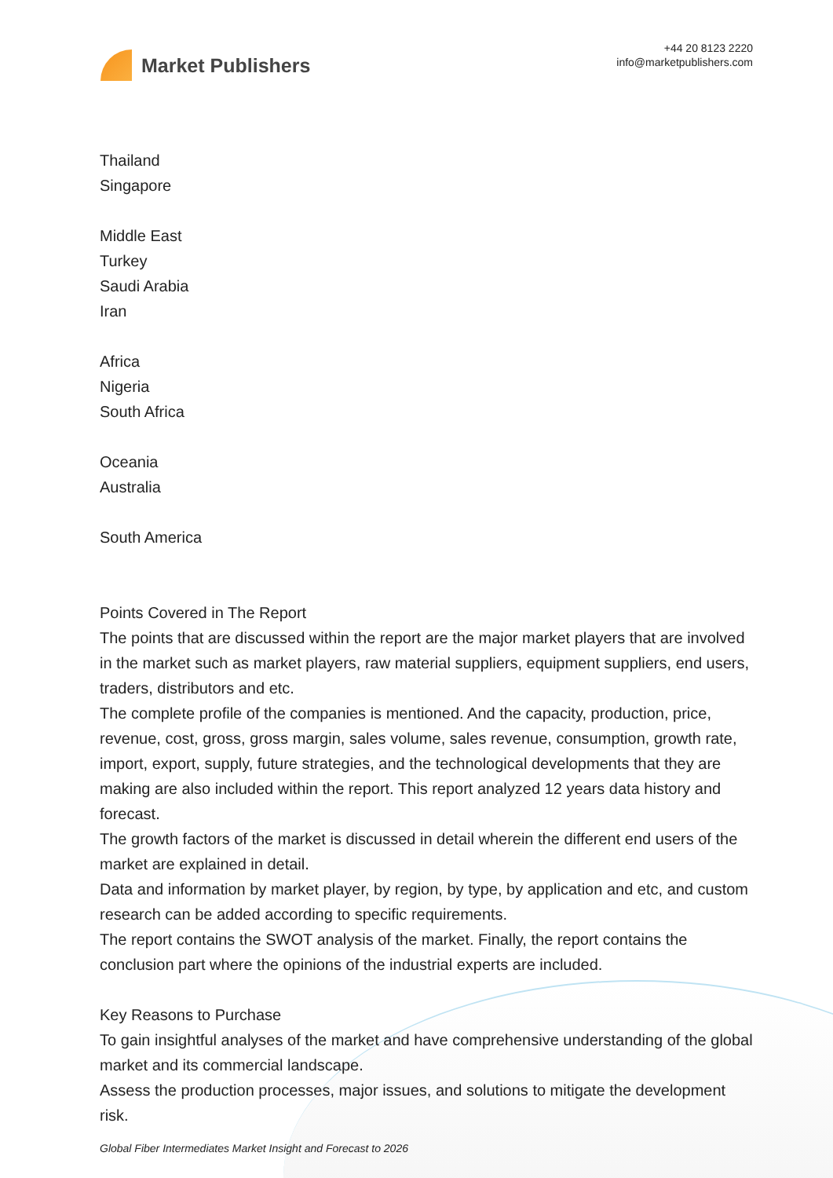Market Publishers
+44 20 8123 2220
info@marketpublishers.com
Thailand
Singapore
Middle East
Turkey
Saudi Arabia
Iran
Africa
Nigeria
South Africa
Oceania
Australia
South America
Points Covered in The Report
The points that are discussed within the report are the major market players that are involved in the market such as market players, raw material suppliers, equipment suppliers, end users, traders, distributors and etc.
The complete profile of the companies is mentioned. And the capacity, production, price, revenue, cost, gross, gross margin, sales volume, sales revenue, consumption, growth rate, import, export, supply, future strategies, and the technological developments that they are making are also included within the report. This report analyzed 12 years data history and forecast.
The growth factors of the market is discussed in detail wherein the different end users of the market are explained in detail.
Data and information by market player, by region, by type, by application and etc, and custom research can be added according to specific requirements.
The report contains the SWOT analysis of the market. Finally, the report contains the conclusion part where the opinions of the industrial experts are included.
Key Reasons to Purchase
To gain insightful analyses of the market and have comprehensive understanding of the global market and its commercial landscape.
Assess the production processes, major issues, and solutions to mitigate the development risk.
Global Fiber Intermediates Market Insight and Forecast to 2026